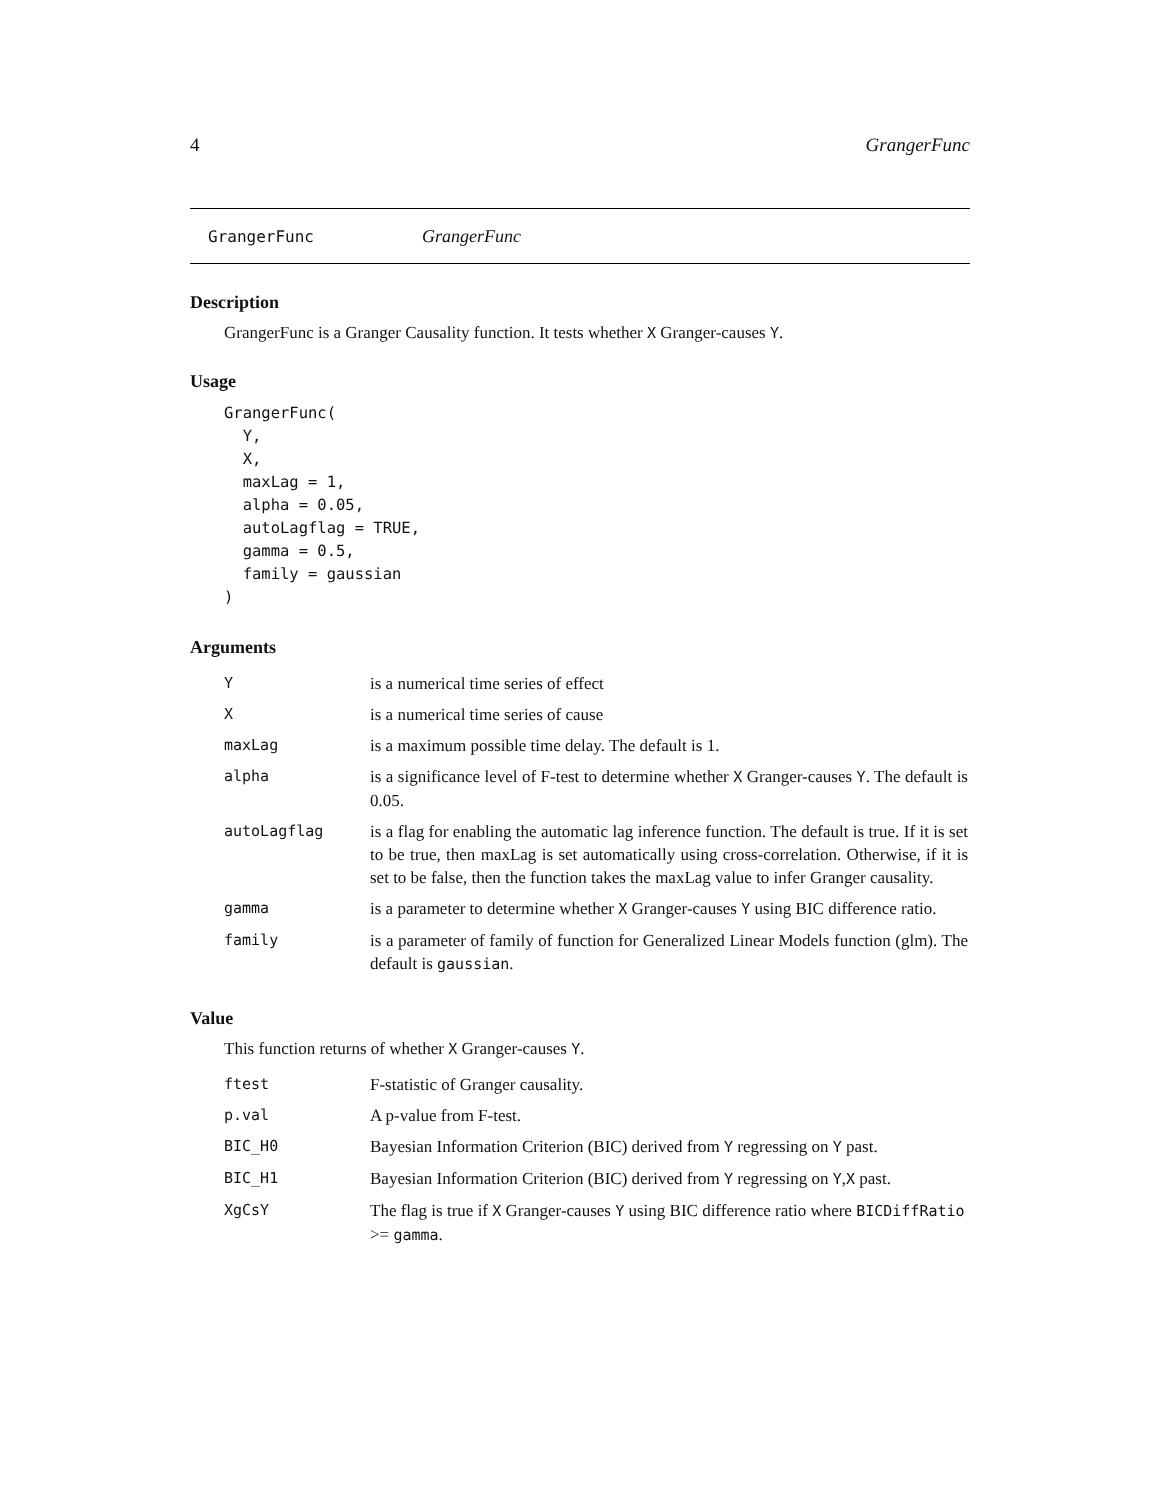4 GrangerFunc
GrangerFunc GrangerFunc
Description
GrangerFunc is a Granger Causality function. It tests whether X Granger-causes Y.
Usage
GrangerFunc(
  Y,
  X,
  maxLag = 1,
  alpha = 0.05,
  autoLagflag = TRUE,
  gamma = 0.5,
  family = gaussian
)
Arguments
| Y | is a numerical time series of effect |
| X | is a numerical time series of cause |
| maxLag | is a maximum possible time delay. The default is 1. |
| alpha | is a significance level of F-test to determine whether X Granger-causes Y . The default is 0.05. |
| autoLagflag | is a flag for enabling the automatic lag inference function. The default is true. If it is set to be true, then maxLag is set automatically using cross-correlation. Otherwise, if it is set to be false, then the function takes the maxLag value to infer Granger causality. |
| gamma | is a parameter to determine whether X Granger-causes Y using BIC difference ratio. |
| family | is a parameter of family of function for Generalized Linear Models function (glm). The default is gaussian . |
Value
This function returns of whether X Granger-causes Y.
| ftest | F-statistic of Granger causality. |
| p.val | A p-value from F-test. |
| BIC_H0 | Bayesian Information Criterion (BIC) derived from Y regressing on Y past. |
| BIC_H1 | Bayesian Information Criterion (BIC) derived from Y regressing on Y , X past. |
| XgCsY | The flag is true if X Granger-causes Y using BIC difference ratio where BICDiffRatio >= gamma . |